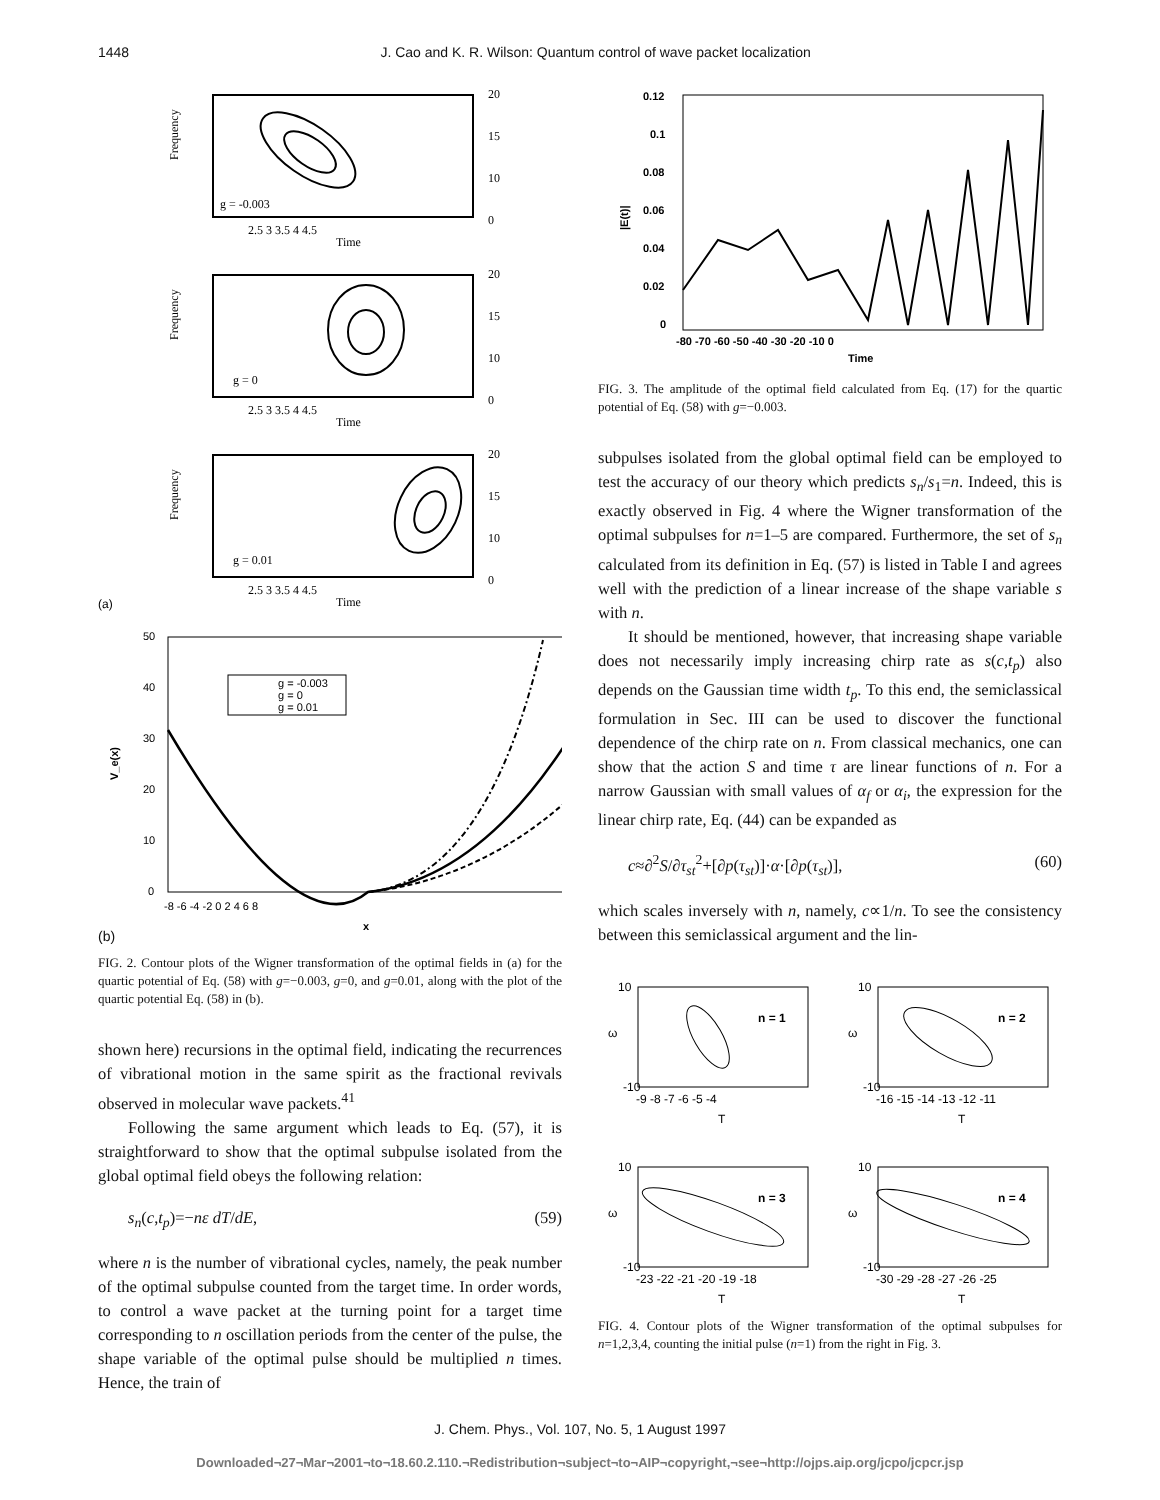1448 J. Cao and K. R. Wilson: Quantum control of wave packet localization
g = -0.003
Frequency
20
15
10
0
2.5 3 3.5 4 4.5
Time
g = 0
Frequency
20
15
10
0
2.5 3 3.5 4 4.5
Time
g = 0.01
Frequency
20
15
10
0
2.5 3 3.5 4 4.5
Time
(a)
g = -0.003
g = 0
g = 0.01
50
40
30
20
10
0
V_e(x)
-8 -6 -4 -2 0 2 4 6 8
x
(b)
FIG. 2. Contour plots of the Wigner transformation of the optimal fields in (a) for the quartic potential of Eq. (58) with g=−0.003, g=0, and g=0.01, along with the plot of the quartic potential Eq. (58) in (b).
shown here) recursions in the optimal field, indicating the recurrences of vibrational motion in the same spirit as the fractional revivals observed in molecular wave packets.<sup>41</sup>
Following the same argument which leads to Eq. (57), it is straightforward to show that the optimal subpulse isolated from the global optimal field obeys the following relation:
s<sub>n</sub>(c,t<sub>p</sub>)=−nε dT/dE, (59)
where n is the number of vibrational cycles, namely, the peak number of the optimal subpulse counted from the target time. In order words, to control a wave packet at the turning point for a target time corresponding to n oscillation periods from the center of the pulse, the shape variable of the optimal pulse should be multiplied n times. Hence, the train of
0.12
0.1
0.08
0.06
0.04
0.02
0
|E(t)|
-80 -70 -60 -50 -40 -30 -20 -10 0
Time
FIG. 3. The amplitude of the optimal field calculated from Eq. (17) for the quartic potential of Eq. (58) with g=−0.003.
subpulses isolated from the global optimal field can be employed to test the accuracy of our theory which predicts s<sub>n</sub>/s<sub>1</sub>=n. Indeed, this is exactly observed in Fig. 4 where the Wigner transformation of the optimal subpulses for n=1–5 are compared. Furthermore, the set of s<sub>n</sub> calculated from its definition in Eq. (57) is listed in Table I and agrees well with the prediction of a linear increase of the shape variable s with n.
It should be mentioned, however, that increasing shape variable does not necessarily imply increasing chirp rate as s(c,t<sub>p</sub>) also depends on the Gaussian time width t<sub>p</sub>. To this end, the semiclassical formulation in Sec. III can be used to discover the functional dependence of the chirp rate on n. From classical mechanics, one can show that the action S and time τ are linear functions of n. For a narrow Gaussian with small values of α<sub>f</sub> or α<sub>i</sub>, the expression for the linear chirp rate, Eq. (44) can be expanded as
c≈∂<sup>2</sup>S/∂τ<sub>st</sub><sup>2</sup>+[∂p(τ<sub>st</sub>)]·α·[∂p(τ<sub>st</sub>)], (60)
which scales inversely with n, namely, c∝1/n. To see the consistency between this semiclassical argument and the lin-
n = 1
ω
10
-10
-9 -8 -7 -6 -5 -4
T
n = 2
ω
10
-10
-16 -15 -14 -13 -12 -11
T
n = 3
ω
10
-10
-23 -22 -21 -20 -19 -18
T
n = 4
ω
10
-10
-30 -29 -28 -27 -26 -25
T
FIG. 4. Contour plots of the Wigner transformation of the optimal subpulses for n=1,2,3,4, counting the initial pulse (n=1) from the right in Fig. 3.
J. Chem. Phys., Vol. 107, No. 5, 1 August 1997
Downloaded¬27¬Mar¬2001¬to¬18.60.2.110.¬Redistribution¬subject¬to¬AIP¬copyright,¬see¬http://ojps.aip.org/jcpo/jcpcr.jsp